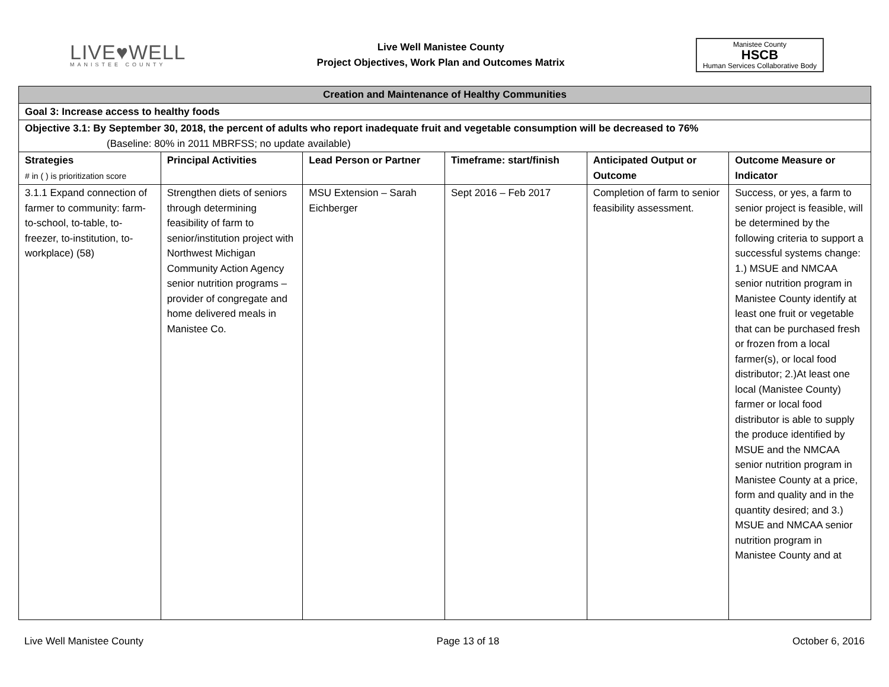LIVE♥WELL
MANISTEE COUNTY
Live Well Manistee County
Project Objectives, Work Plan and Outcomes Matrix
Manistee County
HSCB
Human Services Collaborative Body
| Creation and Maintenance of Healthy Communities | | | | | |
| --- | --- | --- | --- | --- | --- |
| Goal 3: Increase access to healthy foods | | | | | |
| Objective 3.1: By September 30, 2018, the percent of adults who report inadequate fruit and vegetable consumption will be decreased to 76% (Baseline: 80% in 2011 MBRFSS; no update available) | | | | | |
| Strategies # in ( ) is prioritization score | Principal Activities | Lead Person or Partner | Timeframe: start/finish | Anticipated Output or Outcome | Outcome Measure or Indicator |
| 3.1.1 Expand connection of farmer to community: farm-to-school, to-table, to-freezer, to-institution, to-workplace) (58) | Strengthen diets of seniors through determining feasibility of farm to senior/institution project with Northwest Michigan Community Action Agency senior nutrition programs – provider of congregate and home delivered meals in Manistee Co. | MSU Extension – Sarah Eichberger | Sept 2016 – Feb 2017 | Completion of farm to senior feasibility assessment. | Success, or yes, a farm to senior project is feasible, will be determined by the following criteria to support a successful systems change: 1.) MSUE and NMCAA senior nutrition program in Manistee County identify at least one fruit or vegetable that can be purchased fresh or frozen from a local farmer(s), or local food distributor; 2.)At least one local (Manistee County) farmer or local food distributor is able to supply the produce identified by MSUE and the NMCAA senior nutrition program in Manistee County at a price, form and quality and in the quantity desired; and 3.) MSUE and NMCAA senior nutrition program in Manistee County and at |
Live Well Manistee County Page 13 of 18 October 6, 2016